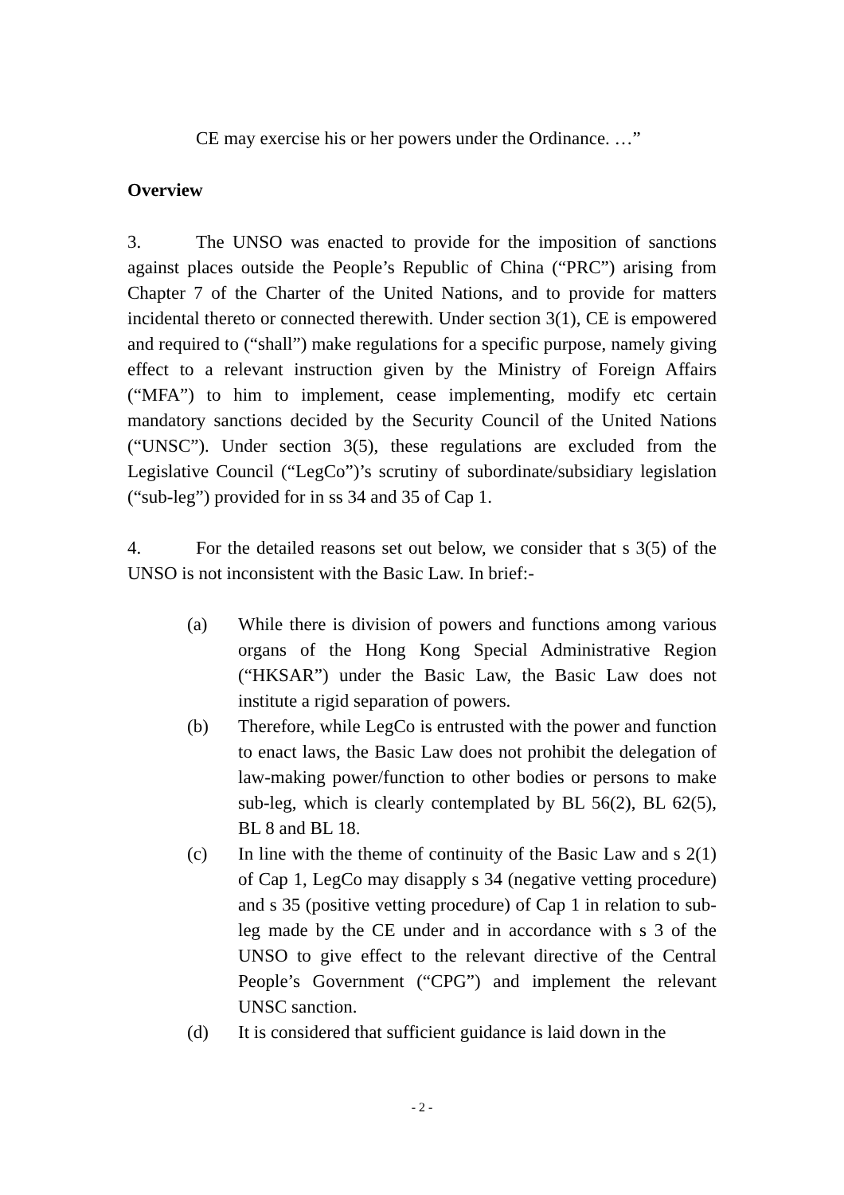CE may exercise his or her powers under the Ordinance. …”
Overview
3. The UNSO was enacted to provide for the imposition of sanctions against places outside the People’s Republic of China (“PRC”) arising from Chapter 7 of the Charter of the United Nations, and to provide for matters incidental thereto or connected therewith. Under section 3(1), CE is empowered and required to (“shall”) make regulations for a specific purpose, namely giving effect to a relevant instruction given by the Ministry of Foreign Affairs (“MFA”) to him to implement, cease implementing, modify etc certain mandatory sanctions decided by the Security Council of the United Nations (“UNSC”). Under section 3(5), these regulations are excluded from the Legislative Council (“LegCo”)’s scrutiny of subordinate/subsidiary legislation (“sub-leg”) provided for in ss 34 and 35 of Cap 1.
4. For the detailed reasons set out below, we consider that s 3(5) of the UNSO is not inconsistent with the Basic Law. In brief:-
(a) While there is division of powers and functions among various organs of the Hong Kong Special Administrative Region (“HKSAR”) under the Basic Law, the Basic Law does not institute a rigid separation of powers.
(b) Therefore, while LegCo is entrusted with the power and function to enact laws, the Basic Law does not prohibit the delegation of law-making power/function to other bodies or persons to make sub-leg, which is clearly contemplated by BL 56(2), BL 62(5), BL 8 and BL 18.
(c) In line with the theme of continuity of the Basic Law and s 2(1) of Cap 1, LegCo may disapply s 34 (negative vetting procedure) and s 35 (positive vetting procedure) of Cap 1 in relation to sub-leg made by the CE under and in accordance with s 3 of the UNSO to give effect to the relevant directive of the Central People’s Government (“CPG”) and implement the relevant UNSC sanction.
(d) It is considered that sufficient guidance is laid down in the
- 2 -